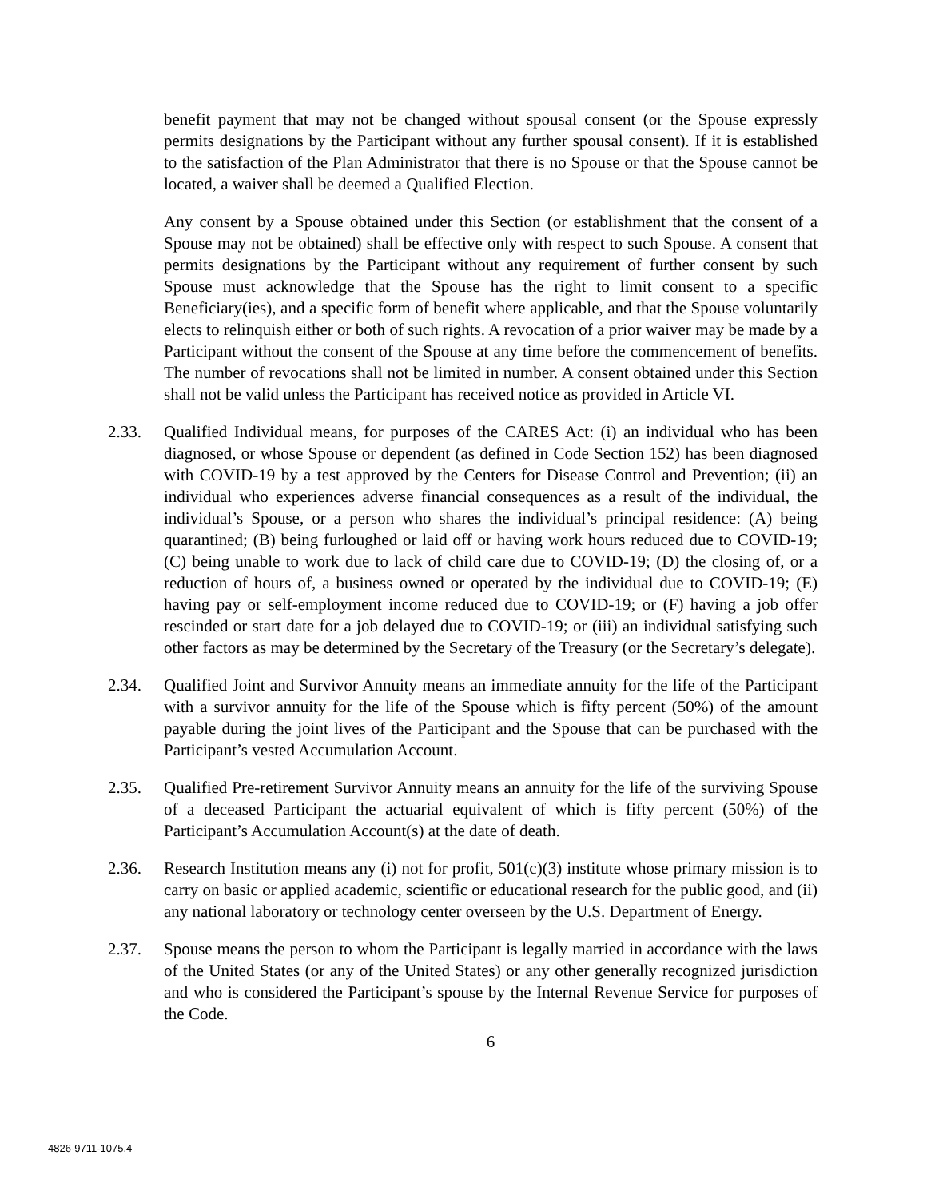benefit payment that may not be changed without spousal consent (or the Spouse expressly permits designations by the Participant without any further spousal consent). If it is established to the satisfaction of the Plan Administrator that there is no Spouse or that the Spouse cannot be located, a waiver shall be deemed a Qualified Election.
Any consent by a Spouse obtained under this Section (or establishment that the consent of a Spouse may not be obtained) shall be effective only with respect to such Spouse. A consent that permits designations by the Participant without any requirement of further consent by such Spouse must acknowledge that the Spouse has the right to limit consent to a specific Beneficiary(ies), and a specific form of benefit where applicable, and that the Spouse voluntarily elects to relinquish either or both of such rights. A revocation of a prior waiver may be made by a Participant without the consent of the Spouse at any time before the commencement of benefits. The number of revocations shall not be limited in number. A consent obtained under this Section shall not be valid unless the Participant has received notice as provided in Article VI.
2.33. Qualified Individual means, for purposes of the CARES Act: (i) an individual who has been diagnosed, or whose Spouse or dependent (as defined in Code Section 152) has been diagnosed with COVID-19 by a test approved by the Centers for Disease Control and Prevention; (ii) an individual who experiences adverse financial consequences as a result of the individual, the individual’s Spouse, or a person who shares the individual’s principal residence: (A) being quarantined; (B) being furloughed or laid off or having work hours reduced due to COVID-19; (C) being unable to work due to lack of child care due to COVID-19; (D) the closing of, or a reduction of hours of, a business owned or operated by the individual due to COVID-19; (E) having pay or self-employment income reduced due to COVID-19; or (F) having a job offer rescinded or start date for a job delayed due to COVID-19; or (iii) an individual satisfying such other factors as may be determined by the Secretary of the Treasury (or the Secretary’s delegate).
2.34. Qualified Joint and Survivor Annuity means an immediate annuity for the life of the Participant with a survivor annuity for the life of the Spouse which is fifty percent (50%) of the amount payable during the joint lives of the Participant and the Spouse that can be purchased with the Participant’s vested Accumulation Account.
2.35. Qualified Pre-retirement Survivor Annuity means an annuity for the life of the surviving Spouse of a deceased Participant the actuarial equivalent of which is fifty percent (50%) of the Participant’s Accumulation Account(s) at the date of death.
2.36. Research Institution means any (i) not for profit, 501(c)(3) institute whose primary mission is to carry on basic or applied academic, scientific or educational research for the public good, and (ii) any national laboratory or technology center overseen by the U.S. Department of Energy.
2.37. Spouse means the person to whom the Participant is legally married in accordance with the laws of the United States (or any of the United States) or any other generally recognized jurisdiction and who is considered the Participant’s spouse by the Internal Revenue Service for purposes of the Code.
6
4826-9711-1075.4